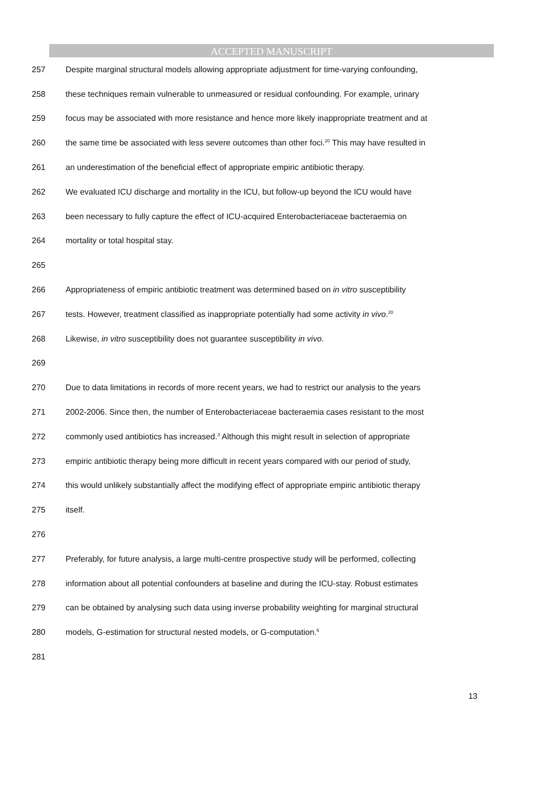ACCEPTED MANUSCRIPT
257 Despite marginal structural models allowing appropriate adjustment for time-varying confounding,
258 these techniques remain vulnerable to unmeasured or residual confounding. For example, urinary
259 focus may be associated with more resistance and hence more likely inappropriate treatment and at
260 the same time be associated with less severe outcomes than other foci.<sup>20</sup> This may have resulted in
261 an underestimation of the beneficial effect of appropriate empiric antibiotic therapy.
262 We evaluated ICU discharge and mortality in the ICU, but follow-up beyond the ICU would have
263 been necessary to fully capture the effect of ICU-acquired Enterobacteriaceae bacteraemia on
264 mortality or total hospital stay.
265
266 Appropriateness of empiric antibiotic treatment was determined based on in vitro susceptibility
267 tests. However, treatment classified as inappropriate potentially had some activity in vivo.<sup>20</sup>
268 Likewise, in vitro susceptibility does not guarantee susceptibility in vivo.
269
270 Due to data limitations in records of more recent years, we had to restrict our analysis to the years
271 2002-2006. Since then, the number of Enterobacteriaceae bacteraemia cases resistant to the most
272 commonly used antibiotics has increased.<sup>3</sup> Although this might result in selection of appropriate
273 empiric antibiotic therapy being more difficult in recent years compared with our period of study,
274 this would unlikely substantially affect the modifying effect of appropriate empiric antibiotic therapy
275 itself.
276
277 Preferably, for future analysis, a large multi-centre prospective study will be performed, collecting
278 information about all potential confounders at baseline and during the ICU-stay. Robust estimates
279 can be obtained by analysing such data using inverse probability weighting for marginal structural
280 models, G-estimation for structural nested models, or G-computation.<sup>6</sup>
281
13